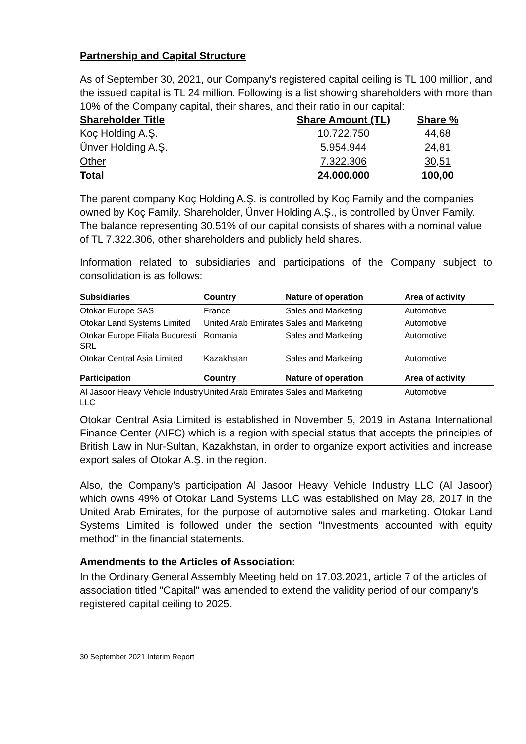Partnership and Capital Structure
As of September 30, 2021, our Company's registered capital ceiling is TL 100 million, and the issued capital is TL 24 million. Following is a list showing shareholders with more than 10% of the Company capital, their shares, and their ratio in our capital:
| Shareholder Title | Share Amount (TL) | Share % |
| --- | --- | --- |
| Koç Holding A.Ş. | 10.722.750 | 44,68 |
| Ünver Holding A.Ş. | 5.954.944 | 24,81 |
| Other | 7.322.306 | 30,51 |
| Total | 24.000.000 | 100,00 |
The parent company Koç Holding A.Ş. is controlled by Koç Family and the companies owned by Koç Family. Shareholder, Ünver Holding A.Ş., is controlled by Ünver Family. The balance representing 30.51% of our capital consists of shares with a nominal value of TL 7.322.306, other shareholders and publicly held shares.
Information related to subsidiaries and participations of the Company subject to consolidation is as follows:
| Subsidiaries | Country | Nature of operation | Area of activity |
| --- | --- | --- | --- |
| Otokar Europe SAS | France | Sales and Marketing | Automotive |
| Otokar Land Systems Limited | United Arab Emirates | Sales and Marketing | Automotive |
| Otokar Europe Filiala Bucuresti SRL | Romania | Sales and Marketing | Automotive |
| Otokar Central Asia Limited | Kazakhstan | Sales and Marketing | Automotive |
| Participation | Country | Nature of operation | Area of activity |
| Al Jasoor Heavy Vehicle Industry LLC | United Arab Emirates | Sales and Marketing | Automotive |
Otokar Central Asia Limited is established in November 5, 2019 in Astana International Finance Center (AIFC) which is a region with special status that accepts the principles of British Law in Nur-Sultan, Kazakhstan, in order to organize export activities and increase export sales of Otokar A.Ş. in the region.
Also, the Company’s participation Al Jasoor Heavy Vehicle Industry LLC (Al Jasoor) which owns 49% of Otokar Land Systems LLC was established on May 28, 2017 in the United Arab Emirates, for the purpose of automotive sales and marketing. Otokar Land Systems Limited is followed under the section "Investments accounted with equity method" in the financial statements.
Amendments to the Articles of Association:
In the Ordinary General Assembly Meeting held on 17.03.2021, article 7 of the articles of association titled "Capital" was amended to extend the validity period of our company's registered capital ceiling to 2025.
30 September 2021 Interim Report